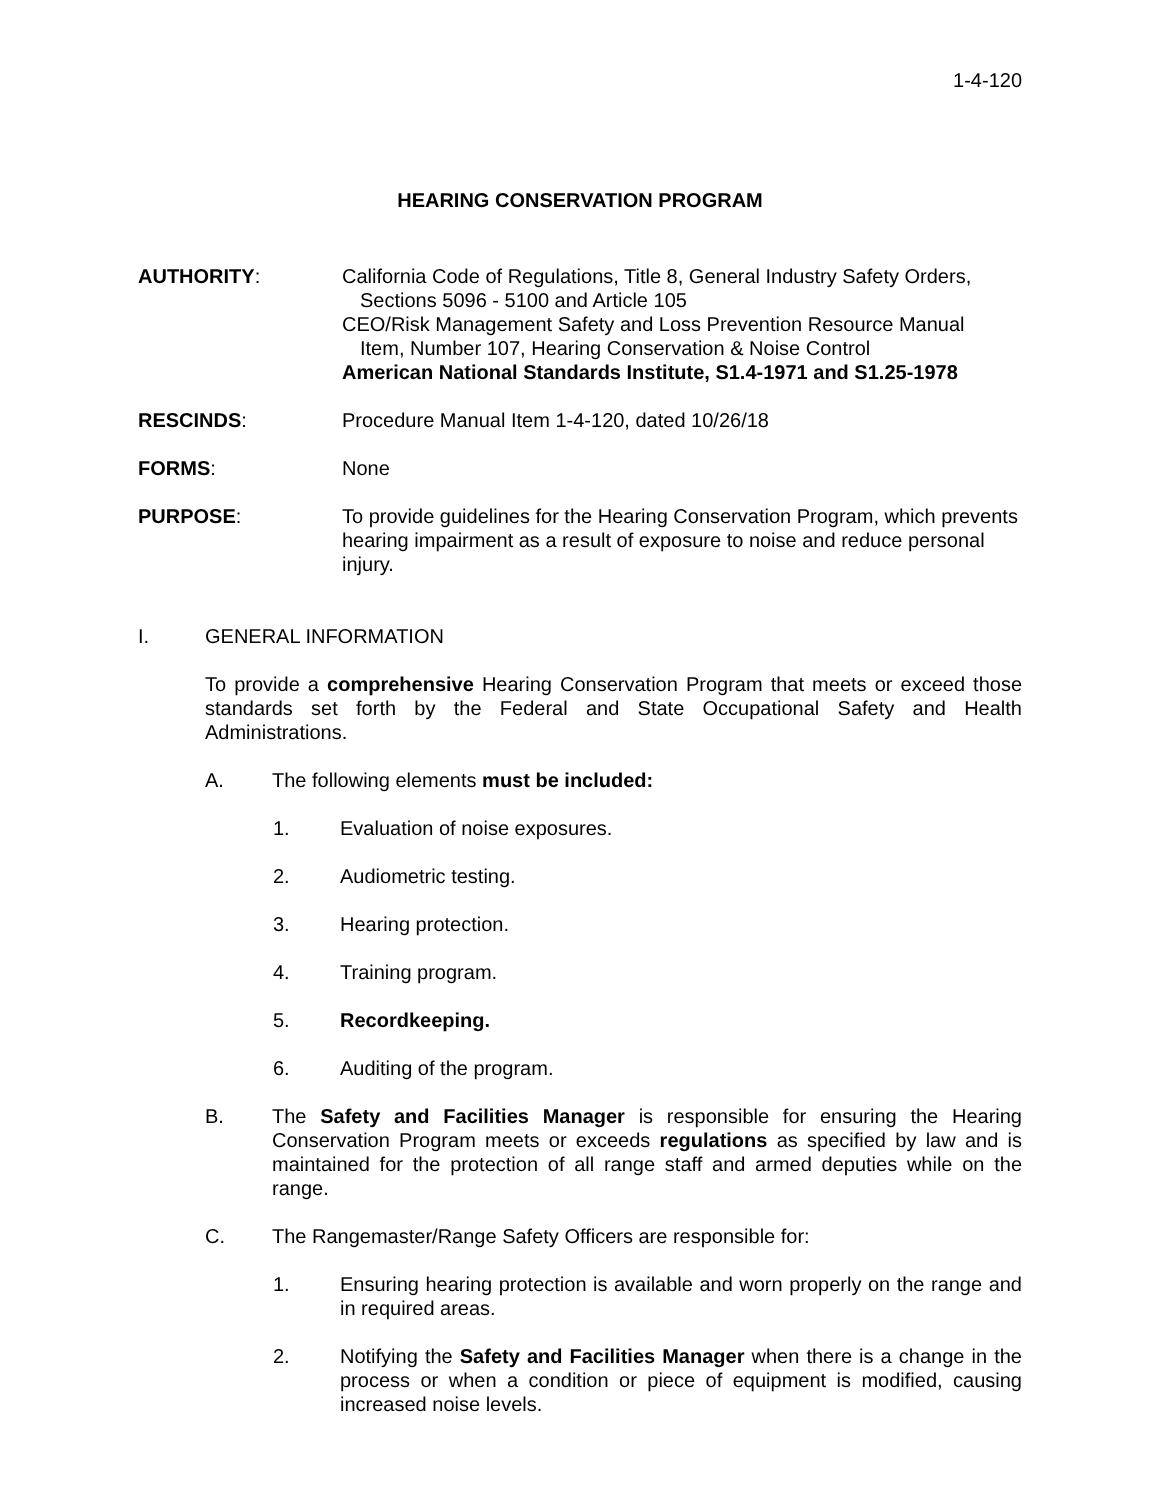1-4-120
HEARING CONSERVATION PROGRAM
AUTHORITY: California Code of Regulations, Title 8, General Industry Safety Orders,
Sections 5096 - 5100 and Article 105
CEO/Risk Management Safety and Loss Prevention Resource Manual
Item, Number 107, Hearing Conservation & Noise Control
American National Standards Institute, S1.4-1971 and S1.25-1978
RESCINDS: Procedure Manual Item 1-4-120, dated 10/26/18
FORMS: None
PURPOSE: To provide guidelines for the Hearing Conservation Program, which prevents hearing impairment as a result of exposure to noise and reduce personal injury.
I. GENERAL INFORMATION
To provide a comprehensive Hearing Conservation Program that meets or exceed those standards set forth by the Federal and State Occupational Safety and Health Administrations.
A. The following elements must be included:
1. Evaluation of noise exposures.
2. Audiometric testing.
3. Hearing protection.
4. Training program.
5. Recordkeeping.
6. Auditing of the program.
B. The Safety and Facilities Manager is responsible for ensuring the Hearing Conservation Program meets or exceeds regulations as specified by law and is maintained for the protection of all range staff and armed deputies while on the range.
C. The Rangemaster/Range Safety Officers are responsible for:
1. Ensuring hearing protection is available and worn properly on the range and in required areas.
2. Notifying the Safety and Facilities Manager when there is a change in the process or when a condition or piece of equipment is modified, causing increased noise levels.